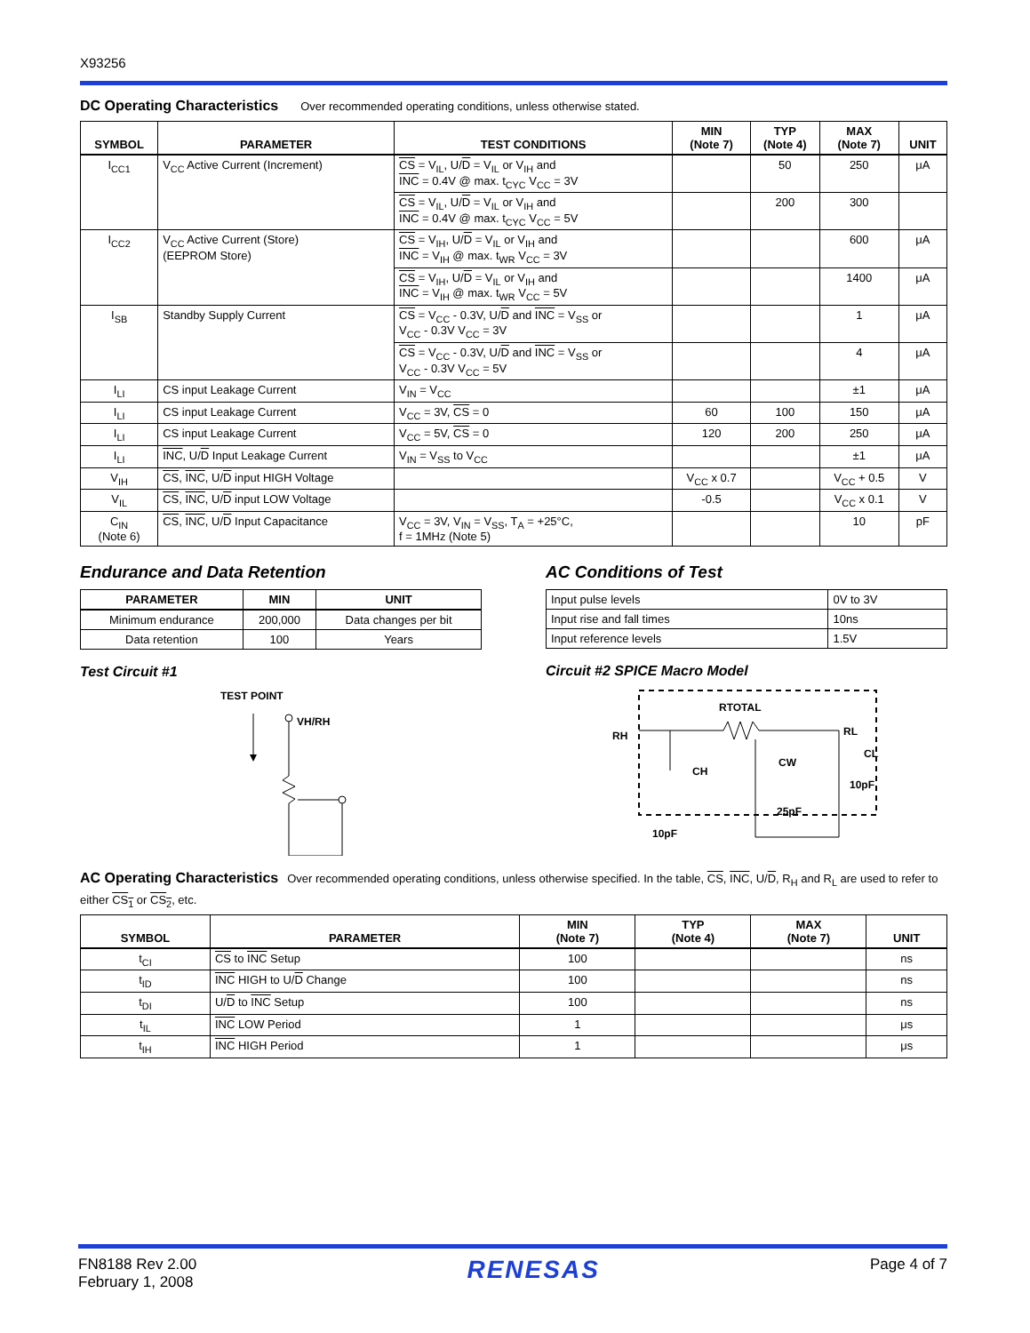X93256
DC Operating Characteristics
Over recommended operating conditions, unless otherwise stated.
| SYMBOL | PARAMETER | TEST CONDITIONS | MIN (Note 7) | TYP (Note 4) | MAX (Note 7) | UNIT |
| --- | --- | --- | --- | --- | --- | --- |
| I<sub>CC1</sub> | V<sub>CC</sub> Active Current (Increment) | CS = V<sub>IL</sub>, U/ D = V<sub>IL</sub> or V<sub>IH</sub> and INC = 0.4V @ max. t<sub>CYC</sub> V<sub>CC</sub> = 3V | | 50 | 250 | μA |
| | | CS = V<sub>IL</sub>, U/ D = V<sub>IL</sub> or V<sub>IH</sub> and INC = 0.4V @ max. t<sub>CYC</sub> V<sub>CC</sub> = 5V | | 200 | 300 | |
| I<sub>CC2</sub> | V<sub>CC</sub> Active Current (Store) (EEPROM Store) | CS = V<sub>IH</sub>, U/ D = V<sub>IL</sub> or V<sub>IH</sub> and INC = V<sub>IH</sub> @ max. t<sub>WR</sub> V<sub>CC</sub> = 3V | | | 600 | μA |
| | | CS = V<sub>IH</sub>, U/ D = V<sub>IL</sub> or V<sub>IH</sub> and INC = V<sub>IH</sub> @ max. t<sub>WR</sub> V<sub>CC</sub> = 5V | | | 1400 | μA |
| I<sub>SB</sub> | Standby Supply Current | CS = V<sub>CC</sub> - 0.3V, U/ D and INC = V<sub>SS</sub> or V<sub>CC</sub> - 0.3V V<sub>CC</sub> = 3V | | | 1 | μA |
| | | CS = V<sub>CC</sub> - 0.3V, U/ D and INC = V<sub>SS</sub> or V<sub>CC</sub> - 0.3V V<sub>CC</sub> = 5V | | | 4 | μA |
| I<sub>LI</sub> | CS input Leakage Current | V<sub>IN</sub> = V<sub>CC</sub> | | | ±1 | μA |
| I<sub>LI</sub> | CS input Leakage Current | V<sub>CC</sub> = 3V, CS = 0 | 60 | 100 | 150 | μA |
| I<sub>LI</sub> | CS input Leakage Current | V<sub>CC</sub> = 5V, CS = 0 | 120 | 200 | 250 | μA |
| I<sub>LI</sub> | INC , U/ D Input Leakage Current | V<sub>IN</sub> = V<sub>SS</sub> to V<sub>CC</sub> | | | ±1 | μA |
| V<sub>IH</sub> | CS , INC , U/ D input HIGH Voltage | | V<sub>CC</sub> x 0.7 | | V<sub>CC</sub> + 0.5 | V |
| V<sub>IL</sub> | CS , INC , U/ D input LOW Voltage | | -0.5 | | V<sub>CC</sub> x 0.1 | V |
| C<sub>IN</sub> (Note 6) | CS , INC , U/ D Input Capacitance | V<sub>CC</sub> = 3V, V<sub>IN</sub> = V<sub>SS</sub>, T<sub>A</sub> = +25°C, f = 1MHz (Note 5) | | | 10 | pF |
Endurance and Data Retention
| PARAMETER | MIN | UNIT |
| --- | --- | --- |
| Minimum endurance | 200,000 | Data changes per bit |
| Data retention | 100 | Years |
Test Circuit #1
TEST POINT
VH/RH
AC Conditions of Test
| Input pulse levels | 0V to 3V |
| Input rise and fall times | 10ns |
| Input reference levels | 1.5V |
Circuit #2 SPICE Macro Model
RH
RL
RTOTAL
CH
10pF
CW
25pF
CL
10pF
AC Operating Characteristics
Over recommended operating conditions, unless otherwise specified. In the table, CS, INC, U/D, R<sub>H</sub> and R<sub>L</sub> are used to refer to either CS<sub>1</sub> or CS<sub>2</sub>, etc.
| SYMBOL | PARAMETER | MIN (Note 7) | TYP (Note 4) | MAX (Note 7) | UNIT |
| --- | --- | --- | --- | --- | --- |
| t<sub>CI</sub> | CS to INC Setup | 100 | | | ns |
| t<sub>ID</sub> | INC HIGH to U/ D Change | 100 | | | ns |
| t<sub>DI</sub> | U/ D to INC Setup | 100 | | | ns |
| t<sub>IL</sub> | INC LOW Period | 1 | | | μs |
| t<sub>IH</sub> | INC HIGH Period | 1 | | | μs |
FN8188 Rev 2.00
February 1, 2008
RENESAS
Page 4 of 7